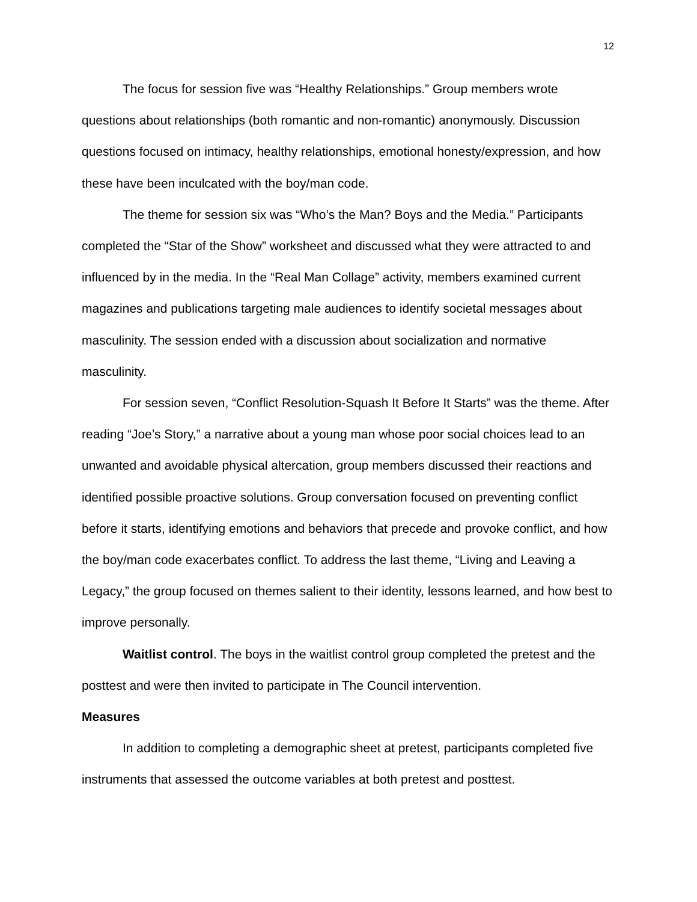12
The focus for session five was “Healthy Relationships.” Group members wrote questions about relationships (both romantic and non-romantic) anonymously. Discussion questions focused on intimacy, healthy relationships, emotional honesty/expression, and how these have been inculcated with the boy/man code.
The theme for session six was “Who’s the Man? Boys and the Media.” Participants completed the “Star of the Show” worksheet and discussed what they were attracted to and influenced by in the media. In the “Real Man Collage” activity, members examined current magazines and publications targeting male audiences to identify societal messages about masculinity. The session ended with a discussion about socialization and normative masculinity.
For session seven, “Conflict Resolution-Squash It Before It Starts” was the theme. After reading “Joe’s Story,” a narrative about a young man whose poor social choices lead to an unwanted and avoidable physical altercation, group members discussed their reactions and identified possible proactive solutions. Group conversation focused on preventing conflict before it starts, identifying emotions and behaviors that precede and provoke conflict, and how the boy/man code exacerbates conflict. To address the last theme, “Living and Leaving a Legacy,” the group focused on themes salient to their identity, lessons learned, and how best to improve personally.
Waitlist control. The boys in the waitlist control group completed the pretest and the posttest and were then invited to participate in The Council intervention.
Measures
In addition to completing a demographic sheet at pretest, participants completed five instruments that assessed the outcome variables at both pretest and posttest.